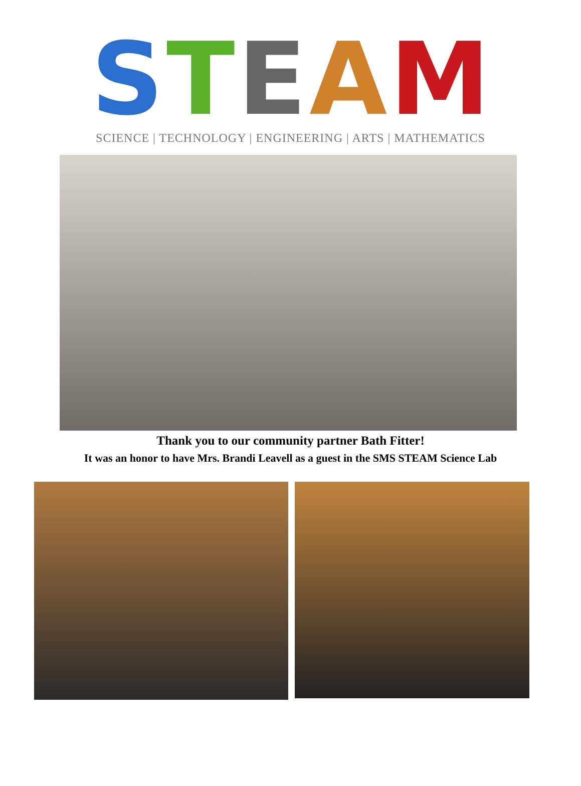STEAM
SCIENCE | TECHNOLOGY | ENGINEERING | ARTS | MATHEMATICS
Thank you to our community partner Bath Fitter!
It was an honor to have Mrs. Brandi Leavell as a guest in the SMS STEAM Science Lab